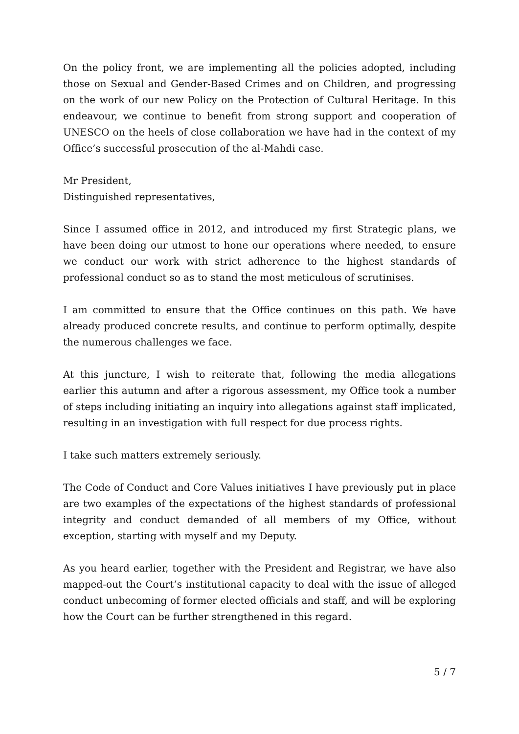On the policy front, we are implementing all the policies adopted, including those on Sexual and Gender-Based Crimes and on Children, and progressing on the work of our new Policy on the Protection of Cultural Heritage. In this endeavour, we continue to benefit from strong support and cooperation of UNESCO on the heels of close collaboration we have had in the context of my Office’s successful prosecution of the al-Mahdi case.
Mr President,
Distinguished representatives,
Since I assumed office in 2012, and introduced my first Strategic plans, we have been doing our utmost to hone our operations where needed, to ensure we conduct our work with strict adherence to the highest standards of professional conduct so as to stand the most meticulous of scrutinises.
I am committed to ensure that the Office continues on this path. We have already produced concrete results, and continue to perform optimally, despite the numerous challenges we face.
At this juncture, I wish to reiterate that, following the media allegations earlier this autumn and after a rigorous assessment, my Office took a number of steps including initiating an inquiry into allegations against staff implicated, resulting in an investigation with full respect for due process rights.
I take such matters extremely seriously.
The Code of Conduct and Core Values initiatives I have previously put in place are two examples of the expectations of the highest standards of professional integrity and conduct demanded of all members of my Office, without exception, starting with myself and my Deputy.
As you heard earlier, together with the President and Registrar, we have also mapped-out the Court’s institutional capacity to deal with the issue of alleged conduct unbecoming of former elected officials and staff, and will be exploring how the Court can be further strengthened in this regard.
5 / 7